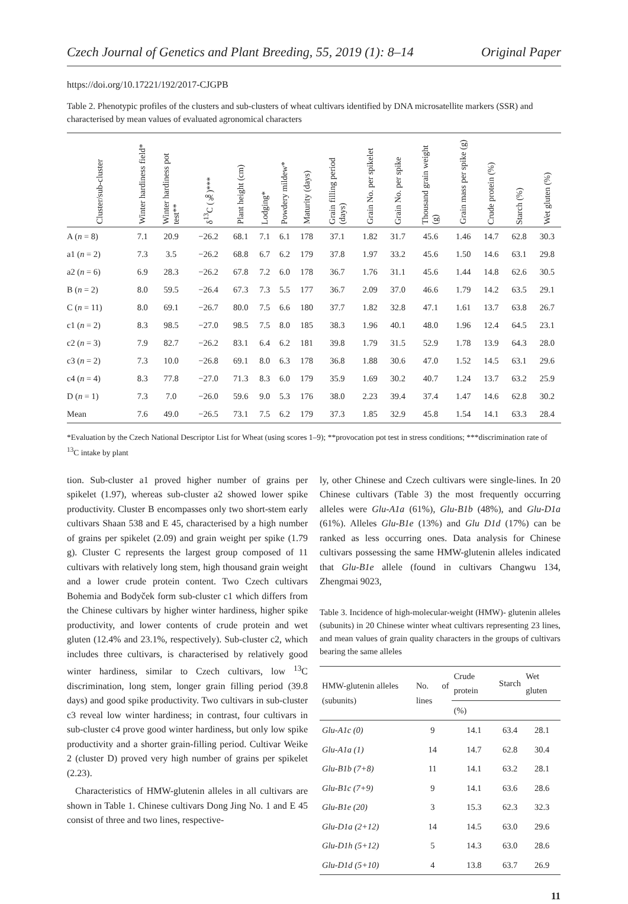Czech Journal of Genetics and Plant Breeding, 55, 2019 (1): 8–14 Original Paper
https://doi.org/10.17221/192/2017-CJGPB
Table 2. Phenotypic profiles of the clusters and sub-clusters of wheat cultivars identified by DNA microsatellite markers (SSR) and characterised by mean values of evaluated agronomical characters
| Cluster/sub-cluster | Winter hardiness field* | Winter hardiness pot test** | δ<sup>13</sup>C (‰)*** | Plant height (cm) | Lodging* | Powdery mildew* | Maturity (days) | Grain filling period (days) | Grain No. per spikelet | Grain No. per spike | Thousand grain weight (g) | Grain mass per spike (g) | Crude protein (%) | Starch (%) | Wet gluten (%) |
| --- | --- | --- | --- | --- | --- | --- | --- | --- | --- | --- | --- | --- | --- | --- | --- |
| A ( n = 8) | 7.1 | 20.9 | −26.2 | 68.1 | 7.1 | 6.1 | 178 | 37.1 | 1.82 | 31.7 | 45.6 | 1.46 | 14.7 | 62.8 | 30.3 |
| a1 ( n = 2) | 7.3 | 3.5 | −26.2 | 68.8 | 6.7 | 6.2 | 179 | 37.8 | 1.97 | 33.2 | 45.6 | 1.50 | 14.6 | 63.1 | 29.8 |
| a2 ( n = 6) | 6.9 | 28.3 | −26.2 | 67.8 | 7.2 | 6.0 | 178 | 36.7 | 1.76 | 31.1 | 45.6 | 1.44 | 14.8 | 62.6 | 30.5 |
| B ( n = 2) | 8.0 | 59.5 | −26.4 | 67.3 | 7.3 | 5.5 | 177 | 36.7 | 2.09 | 37.0 | 46.6 | 1.79 | 14.2 | 63.5 | 29.1 |
| C ( n = 11) | 8.0 | 69.1 | −26.7 | 80.0 | 7.5 | 6.6 | 180 | 37.7 | 1.82 | 32.8 | 47.1 | 1.61 | 13.7 | 63.8 | 26.7 |
| c1 ( n = 2) | 8.3 | 98.5 | −27.0 | 98.5 | 7.5 | 8.0 | 185 | 38.3 | 1.96 | 40.1 | 48.0 | 1.96 | 12.4 | 64.5 | 23.1 |
| c2 ( n = 3) | 7.9 | 82.7 | −26.2 | 83.1 | 6.4 | 6.2 | 181 | 39.8 | 1.79 | 31.5 | 52.9 | 1.78 | 13.9 | 64.3 | 28.0 |
| c3 ( n = 2) | 7.3 | 10.0 | −26.8 | 69.1 | 8.0 | 6.3 | 178 | 36.8 | 1.88 | 30.6 | 47.0 | 1.52 | 14.5 | 63.1 | 29.6 |
| c4 ( n = 4) | 8.3 | 77.8 | −27.0 | 71.3 | 8.3 | 6.0 | 179 | 35.9 | 1.69 | 30.2 | 40.7 | 1.24 | 13.7 | 63.2 | 25.9 |
| D ( n = 1) | 7.3 | 7.0 | −26.0 | 59.6 | 9.0 | 5.3 | 176 | 38.0 | 2.23 | 39.4 | 37.4 | 1.47 | 14.6 | 62.8 | 30.2 |
| Mean | 7.6 | 49.0 | −26.5 | 73.1 | 7.5 | 6.2 | 179 | 37.3 | 1.85 | 32.9 | 45.8 | 1.54 | 14.1 | 63.3 | 28.4 |
*Evaluation by the Czech National Descriptor List for Wheat (using scores 1–9); **provocation pot test in stress conditions; ***discrimination rate of <sup>13</sup>C intake by plant
tion. Sub-cluster a1 proved higher number of grains per spikelet (1.97), whereas sub-cluster a2 showed lower spike productivity. Cluster B encompasses only two short-stem early cultivars Shaan 538 and E 45, characterised by a high number of grains per spikelet (2.09) and grain weight per spike (1.79 g). Cluster C represents the largest group composed of 11 cultivars with relatively long stem, high thousand grain weight and a lower crude protein content. Two Czech cultivars Bohemia and Bodyček form sub-cluster c1 which differs from the Chinese cultivars by higher winter hardiness, higher spike productivity, and lower contents of crude protein and wet gluten (12.4% and 23.1%, respectively). Sub-cluster c2, which includes three cultivars, is characterised by relatively good winter hardiness, similar to Czech cultivars, low <sup>13</sup>C discrimination, long stem, longer grain filling period (39.8 days) and good spike productivity. Two cultivars in sub-cluster c3 reveal low winter hardiness; in contrast, four cultivars in sub-cluster c4 prove good winter hardiness, but only low spike productivity and a shorter grain-filling period. Cultivar Weike 2 (cluster D) proved very high number of grains per spikelet (2.23).
Characteristics of HMW-glutenin alleles in all cultivars are shown in Table 1. Chinese cultivars Dong Jing No. 1 and E 45 consist of three and two lines, respective-
ly, other Chinese and Czech cultivars were single-lines. In 20 Chinese cultivars (Table 3) the most frequently occurring alleles were Glu-A1a (61%), Glu-B1b (48%), and Glu-D1a (61%). Alleles Glu-B1e (13%) and Glu D1d (17%) can be ranked as less occurring ones. Data analysis for Chinese cultivars possessing the same HMW-glutenin alleles indicated that Glu-B1e allele (found in cultivars Changwu 134, Zhengmai 9023,
Table 3. Incidence of high-molecular-weight (HMW)- glutenin alleles (subunits) in 20 Chinese winter wheat cultivars representing 23 lines, and mean values of grain quality characters in the groups of cultivars bearing the same alleles
| HMW-glutenin alleles (subunits) | No. of lines | Crude protein | Starch | Wet gluten |
| --- | --- | --- | --- | --- |
| | | (%) | | |
| Glu-A1c (0) | 9 | 14.1 | 63.4 | 28.1 |
| Glu-A1a (1) | 14 | 14.7 | 62.8 | 30.4 |
| Glu-B1b (7+8) | 11 | 14.1 | 63.2 | 28.1 |
| Glu-B1c (7+9) | 9 | 14.1 | 63.6 | 28.6 |
| Glu-B1e (20) | 3 | 15.3 | 62.3 | 32.3 |
| Glu-D1a (2+12) | 14 | 14.5 | 63.0 | 29.6 |
| Glu-D1h (5+12) | 5 | 14.3 | 63.0 | 28.6 |
| Glu-D1d (5+10) | 4 | 13.8 | 63.7 | 26.9 |
11